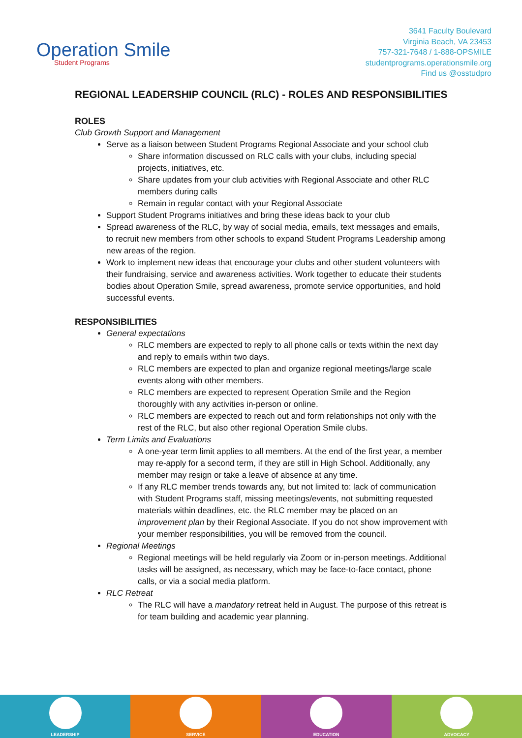Operation Smile
Student Programs
3641 Faculty Boulevard
Virginia Beach, VA 23453
757-321-7648 / 1-888-OPSMILE
studentprograms.operationsmile.org
Find us @osstudpro
REGIONAL LEADERSHIP COUNCIL (RLC) - ROLES AND RESPONSIBILITIES
ROLES
Club Growth Support and Management
Serve as a liaison between Student Programs Regional Associate and your school club
Share information discussed on RLC calls with your clubs, including special projects, initiatives, etc.
Share updates from your club activities with Regional Associate and other RLC members during calls
Remain in regular contact with your Regional Associate
Support Student Programs initiatives and bring these ideas back to your club
Spread awareness of the RLC, by way of social media, emails, text messages and emails, to recruit new members from other schools to expand Student Programs Leadership among new areas of the region.
Work to implement new ideas that encourage your clubs and other student volunteers with their fundraising, service and awareness activities. Work together to educate their students bodies about Operation Smile, spread awareness, promote service opportunities, and hold successful events.
RESPONSIBILITIES
General expectations
RLC members are expected to reply to all phone calls or texts within the next day and reply to emails within two days.
RLC members are expected to plan and organize regional meetings/large scale events along with other members.
RLC members are expected to represent Operation Smile and the Region thoroughly with any activities in-person or online.
RLC members are expected to reach out and form relationships not only with the rest of the RLC, but also other regional Operation Smile clubs.
Term Limits and Evaluations
A one-year term limit applies to all members. At the end of the first year, a member may re-apply for a second term, if they are still in High School. Additionally, any member may resign or take a leave of absence at any time.
If any RLC member trends towards any, but not limited to: lack of communication with Student Programs staff, missing meetings/events, not submitting requested materials within deadlines, etc. the RLC member may be placed on an improvement plan by their Regional Associate. If you do not show improvement with your member responsibilities, you will be removed from the council.
Regional Meetings
Regional meetings will be held regularly via Zoom or in-person meetings. Additional tasks will be assigned, as necessary, which may be face-to-face contact, phone calls, or via a social media platform.
RLC Retreat
The RLC will have a mandatory retreat held in August. The purpose of this retreat is for team building and academic year planning.
LEADERSHIP SERVICE EDUCATION ADVOCACY